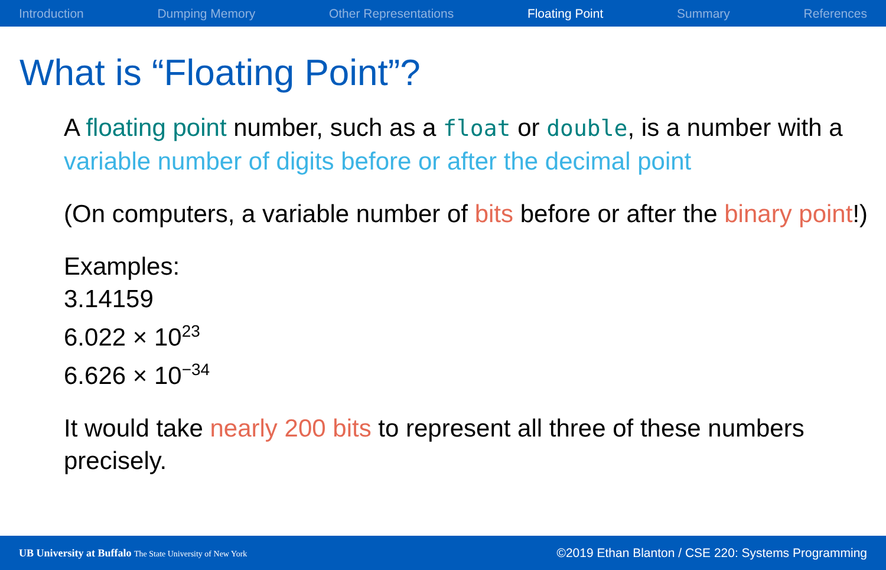Introduction Dumping Memory Other Representations Floating Point Summary References
What is “Floating Point”?
A floating point number, such as a float or double, is a number with a variable number of digits before or after the decimal point
(On computers, a variable number of bits before or after the binary point!)
Examples:
3.14159
6.022 × 10<sup>23</sup>
6.626 × 10<sup>−34</sup>
It would take nearly 200 bits to represent all three of these numbers precisely.
UB University at Buffalo The State University of New York ©2019 Ethan Blanton / CSE 220: Systems Programming